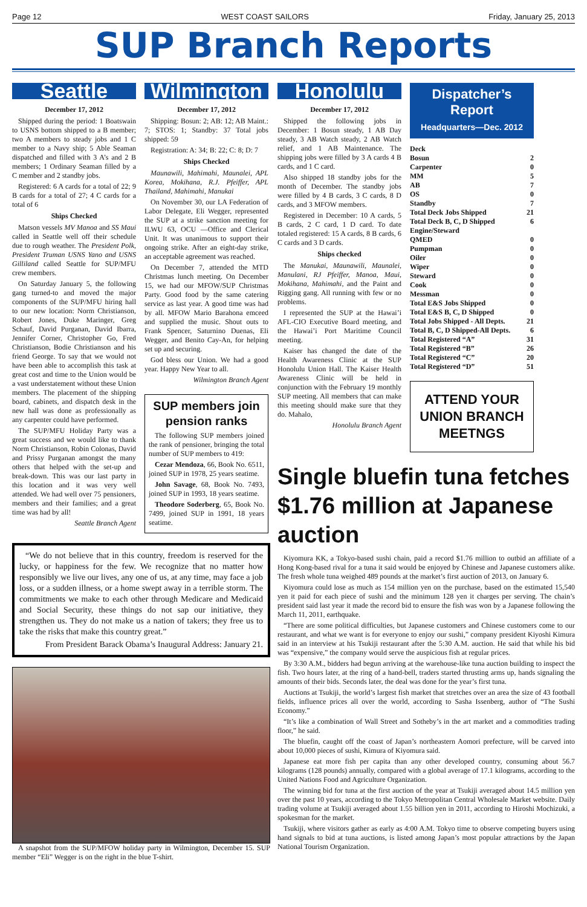Page 12 WEST COAST SAILORS Friday, January 25, 2013
SUP Branch Reports
Seattle
December 17, 2012
Shipped during the period: 1 Boatswain to USNS bottom shipped to a B member; two A members to steady jobs and 1 C member to a Navy ship; 5 Able Seaman dispatched and filled with 3 A’s and 2 B members; 1 Ordinary Seaman filled by a C member and 2 standby jobs.
Registered: 6 A cards for a total of 22; 9 B cards for a total of 27; 4 C cards for a total of 6
Ships Checked
Matson vessels MV Manoa and SS Maui called in Seattle well off their schedule due to rough weather. The President Polk, President Truman USNS Yano and USNS Gilliland called Seattle for SUP/MFU crew members.
On Saturday January 5, the following gang turned-to and moved the major components of the SUP/MFU hiring hall to our new location: Norm Christianson, Robert Jones, Duke Maringer, Greg Schauf, David Purganan, David Ibarra, Jennifer Corner, Christopher Go, Fred Christianson, Bodie Christianson and his friend George. To say that we would not have been able to accomplish this task at great cost and time to the Union would be a vast understatement without these Union members. The placement of the shipping board, cabinets, and dispatch desk in the new hall was done as professionally as any carpenter could have performed.
The SUP/MFU Holiday Party was a great success and we would like to thank Norm Christianson, Robin Colonas, David and Prissy Purganan amongst the many others that helped with the set-up and break-down. This was our last party in this location and it was very well attended. We had well over 75 pensioners, members and their families; and a great time was had by all!
Seattle Branch Agent
Wilmington
December 17, 2012
Shipping: Bosun: 2; AB: 12; AB Maint.: 7; STOS: 1; Standby: 37 Total jobs shipped: 59
Registration: A: 34; B: 22; C: 8; D: 7
Ships Checked
Maunawili, Mahimahi, Maunalei, APL Korea, Mokihana, R.J. Pfeiffer, APL Thailand, Mahimahi, Manukai
On November 30, our LA Federation of Labor Delegate, Eli Wegger, represented the SUP at a strike sanction meeting for ILWU 63, OCU —Office and Clerical Unit. It was unanimous to support their ongoing strike. After an eight-day strike, an acceptable agreement was reached.
On December 7, attended the MTD Christmas lunch meeting. On December 15, we had our MFOW/SUP Christmas Party. Good food by the same catering service as last year. A good time was had by all. MFOW Mario Barahona emceed and supplied the music. Shout outs to Frank Spencer, Saturnino Duenas, Eli Wegger, and Benito Cay-An, for helping set up and securing.
God bless our Union. We had a good year. Happy New Year to all.
Wilmington Branch Agent
SUP members join pension ranks
The following SUP members joined the rank of pensioner, bringing the total number of SUP members to 419:
Cezar Mendoza, 66, Book No. 6511, joined SUP in 1978, 25 years seatime.
John Savage, 68, Book No. 7493, joined SUP in 1993, 18 years seatime.
Theodore Soderberg, 65, Book No. 7499, joined SUP in 1991, 18 years seatime.
“We do not believe that in this country, freedom is reserved for the lucky, or happiness for the few. We recognize that no matter how responsibly we live our lives, any one of us, at any time, may face a job loss, or a sudden illness, or a home swept away in a terrible storm. The commitments we make to each other through Medicare and Medicaid and Social Security, these things do not sap our initiative, they strengthen us. They do not make us a nation of takers; they free us to take the risks that make this country great.”
From President Barack Obama’s Inaugural Address: January 21.
A snapshot from the SUP/MFOW holiday party in Wilmington, December 15. SUP member “Eli” Wegger is on the right in the blue T-shirt.
Honolulu
December 17, 2012
Shipped the following jobs in December: 1 Bosun steady, 1 AB Day steady, 3 AB Watch steady, 2 AB Watch relief, and 1 AB Maintenance. The shipping jobs were filled by 3 A cards 4 B cards, and 1 C card.
Also shipped 18 standby jobs for the month of December. The standby jobs were filled by 4 B cards, 3 C cards, 8 D cards, and 3 MFOW members.
Registered in December: 10 A cards, 5 B cards, 2 C card, 1 D card. To date totaled registered: 15 A cards, 8 B cards, 6 C cards and 3 D cards.
Ships checked
The Manukai, Maunawili, Maunalei, Manulani, RJ Pfeiffer, Manoa, Maui, Mokihana, Mahimahi, and the Paint and Rigging gang. All running with few or no problems.
I represented the SUP at the Hawai’i AFL-CIO Executive Board meeting, and the Hawai’i Port Maritime Council meeting.
Kaiser has changed the date of the Health Awareness Clinic at the SUP Honolulu Union Hall. The Kaiser Health Awareness Clinic will be held in conjunction with the February 19 monthly SUP meeting. All members that can make this meeting should make sure that they do. Mahalo,
Honolulu Branch Agent
Dispatcher’s Report
Headquarters—Dec. 2012
Deck
Bosun 2
Carpenter 0
MM 5
AB 7
OS 0
Standby 7
Total Deck Jobs Shipped 21
Total Deck B, C, D Shipped 6
Engine/Steward
QMED 0
Pumpman 0
Oiler 0
Wiper 0
Steward 0
Cook 0
Messman 0
Total E&S Jobs Shipped 0
Total E&S B, C, D Shipped 0
Total Jobs Shipped - All Depts. 21
Total B, C, D Shipped-All Depts. 6
Total Registered “A” 31
Total Registered “B” 26
Total Registered “C” 20
Total Registered “D” 51
ATTEND YOUR UNION BRANCH MEETNGS
Single bluefin tuna fetches $1.76 million at Japanese auction
Kiyomura KK, a Tokyo-based sushi chain, paid a record $1.76 million to outbid an affiliate of a Hong Kong-based rival for a tuna it said would be enjoyed by Chinese and Japanese customers alike. The fresh whole tuna weighed 489 pounds at the market’s first auction of 2013, on January 6.
Kiyomura could lose as much as 154 million yen on the purchase, based on the estimated 15,540 yen it paid for each piece of sushi and the minimum 128 yen it charges per serving. The chain’s president said last year it made the record bid to ensure the fish was won by a Japanese following the March 11, 2011, earthquake.
“There are some political difficulties, but Japanese customers and Chinese customers come to our restaurant, and what we want is for everyone to enjoy our sushi,” company president Kiyoshi Kimura said in an interview at his Tsukiji restaurant after the 5:30 A.M. auction. He said that while his bid was “expensive,” the company would serve the auspicious fish at regular prices.
By 3:30 A.M., bidders had begun arriving at the warehouse-like tuna auction building to inspect the fish. Two hours later, at the ring of a hand-bell, traders started thrusting arms up, hands signaling the amounts of their bids. Seconds later, the deal was done for the year’s first tuna.
Auctions at Tsukiji, the world’s largest fish market that stretches over an area the size of 43 football fields, influence prices all over the world, according to Sasha Issenberg, author of “The Sushi Economy.”
“It’s like a combination of Wall Street and Sotheby’s in the art market and a commodities trading floor,” he said.
The bluefin, caught off the coast of Japan’s northeastern Aomori prefecture, will be carved into about 10,000 pieces of sushi, Kimura of Kiyomura said.
Japanese eat more fish per capita than any other developed country, consuming about 56.7 kilograms (128 pounds) annually, compared with a global average of 17.1 kilograms, according to the United Nations Food and Agriculture Organization.
The winning bid for tuna at the first auction of the year at Tsukiji averaged about 14.5 million yen over the past 10 years, according to the Tokyo Metropolitan Central Wholesale Market website. Daily trading volume at Tsukiji averaged about 1.55 billion yen in 2011, according to Hiroshi Mochizuki, a spokesman for the market.
Tsukiji, where visitors gather as early as 4:00 A.M. Tokyo time to observe competing buyers using hand signals to bid at tuna auctions, is listed among Japan’s most popular attractions by the Japan National Tourism Organization.